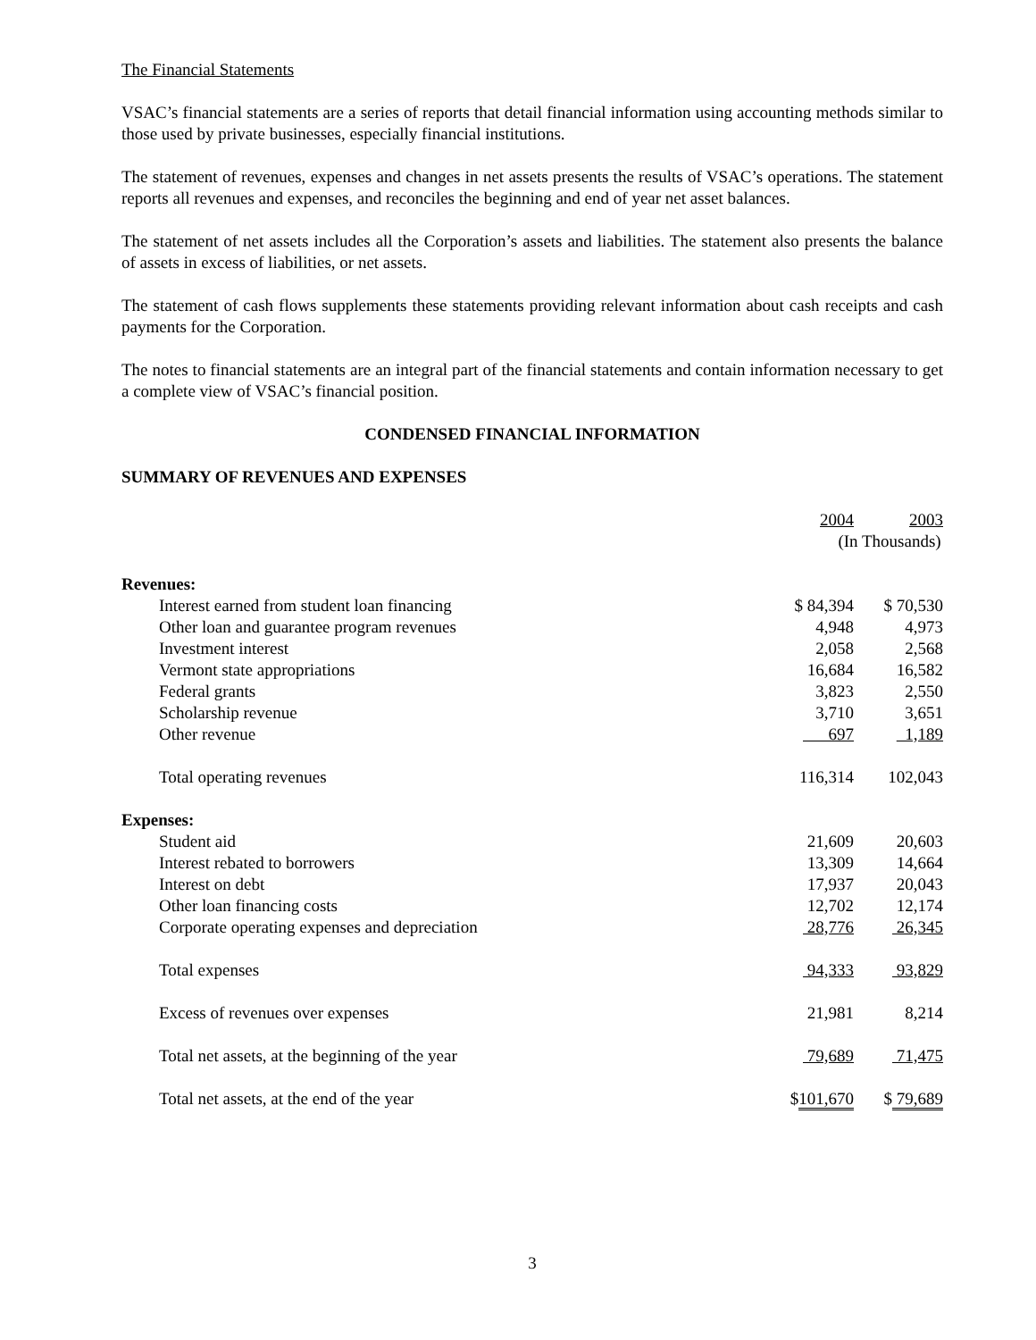The Financial Statements
VSAC’s financial statements are a series of reports that detail financial information using accounting methods similar to those used by private businesses, especially financial institutions.
The statement of revenues, expenses and changes in net assets presents the results of VSAC’s operations. The statement reports all revenues and expenses, and reconciles the beginning and end of year net asset balances.
The statement of net assets includes all the Corporation’s assets and liabilities. The statement also presents the balance of assets in excess of liabilities, or net assets.
The statement of cash flows supplements these statements providing relevant information about cash receipts and cash payments for the Corporation.
The notes to financial statements are an integral part of the financial statements and contain information necessary to get a complete view of VSAC’s financial position.
CONDENSED FINANCIAL INFORMATION
SUMMARY OF REVENUES AND EXPENSES
| | 2004 | 2003 |
| | (In Thousands) | |
| Revenues: | | |
| Interest earned from student loan financing | $ 84,394 | $ 70,530 |
| Other loan and guarantee program revenues | 4,948 | 4,973 |
| Investment interest | 2,058 | 2,568 |
| Vermont state appropriations | 16,684 | 16,582 |
| Federal grants | 3,823 | 2,550 |
| Scholarship revenue | 3,710 | 3,651 |
| Other revenue | 697 | 1,189 |
| Total operating revenues | 116,314 | 102,043 |
| Expenses: | | |
| Student aid | 21,609 | 20,603 |
| Interest rebated to borrowers | 13,309 | 14,664 |
| Interest on debt | 17,937 | 20,043 |
| Other loan financing costs | 12,702 | 12,174 |
| Corporate operating expenses and depreciation | 28,776 | 26,345 |
| Total expenses | 94,333 | 93,829 |
| Excess of revenues over expenses | 21,981 | 8,214 |
| Total net assets, at the beginning of the year | 79,689 | 71,475 |
| Total net assets, at the end of the year | $ 101,670 | $ 79,689 |
3